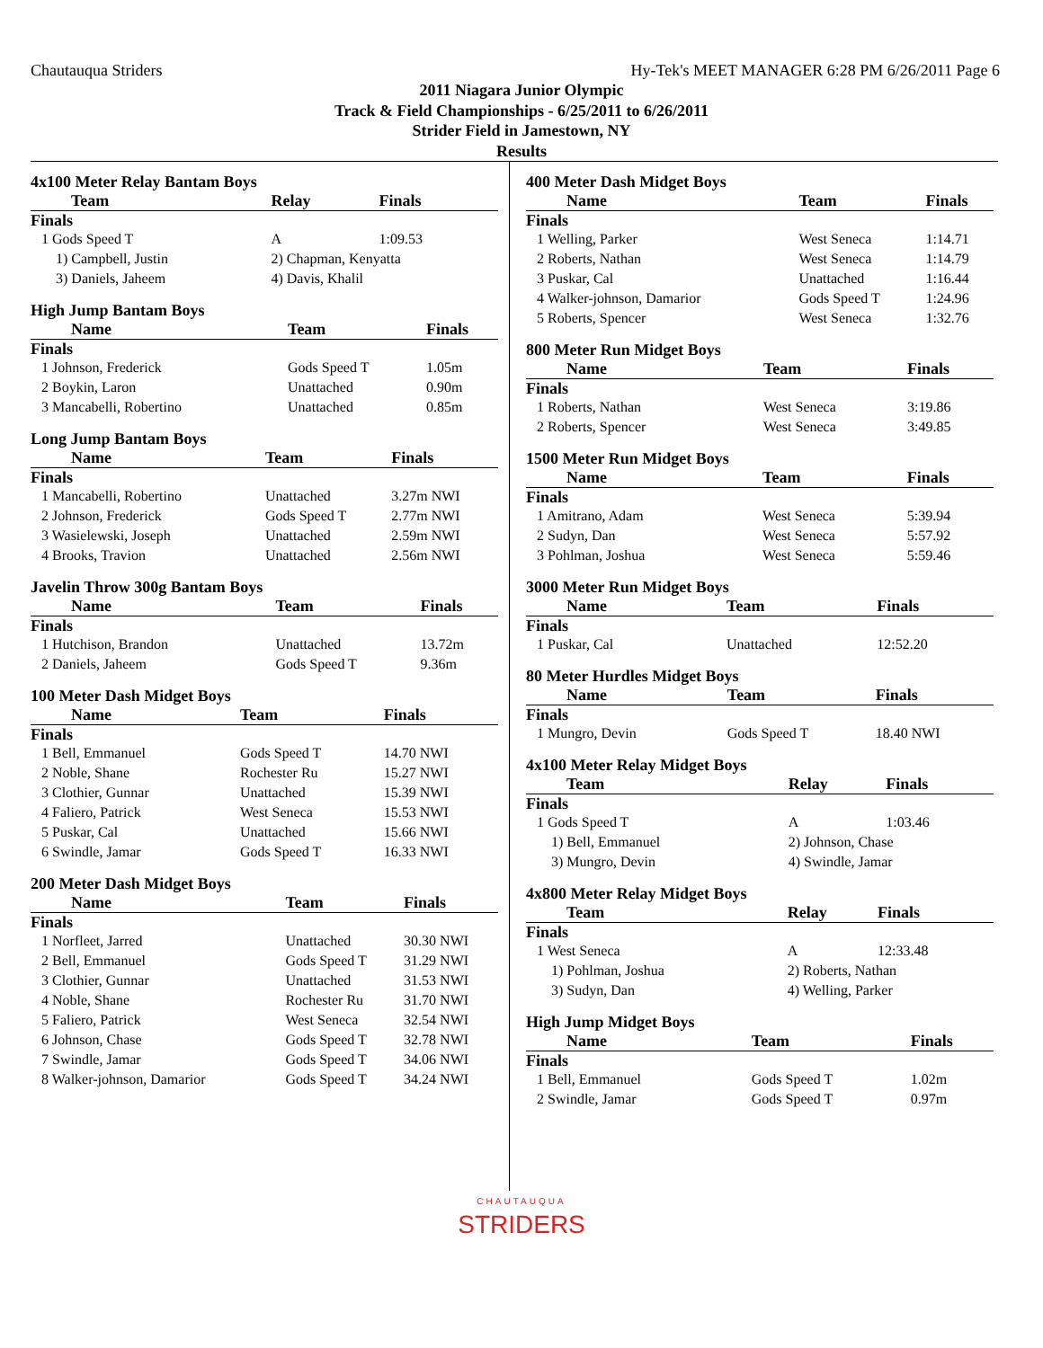Chautauqua Striders Hy-Tek's MEET MANAGER 6:28 PM 6/26/2011 Page 6
2011 Niagara Junior Olympic
Track & Field Championships - 6/25/2011 to 6/26/2011
Strider Field in Jamestown, NY
Results
4x100 Meter Relay Bantam Boys
| Team | Relay | Finals |
| --- | --- | --- |
| Finals | | |
| 1 Gods Speed T | A | 1:09.53 |
| 1) Campbell, Justin | 2) Chapman, Kenyatta | |
| 3) Daniels, Jaheem | 4) Davis, Khalil | |
High Jump Bantam Boys
| Name | Team | Finals |
| --- | --- | --- |
| Finals | | |
| 1 Johnson, Frederick | Gods Speed T | 1.05m |
| 2 Boykin, Laron | Unattached | 0.90m |
| 3 Mancabelli, Robertino | Unattached | 0.85m |
Long Jump Bantam Boys
| Name | Team | Finals |
| --- | --- | --- |
| Finals | | |
| 1 Mancabelli, Robertino | Unattached | 3.27m NWI |
| 2 Johnson, Frederick | Gods Speed T | 2.77m NWI |
| 3 Wasielewski, Joseph | Unattached | 2.59m NWI |
| 4 Brooks, Travion | Unattached | 2.56m NWI |
Javelin Throw 300g Bantam Boys
| Name | Team | Finals |
| --- | --- | --- |
| Finals | | |
| 1 Hutchison, Brandon | Unattached | 13.72m |
| 2 Daniels, Jaheem | Gods Speed T | 9.36m |
100 Meter Dash Midget Boys
| Name | Team | Finals |
| --- | --- | --- |
| Finals | | |
| 1 Bell, Emmanuel | Gods Speed T | 14.70 NWI |
| 2 Noble, Shane | Rochester Ru | 15.27 NWI |
| 3 Clothier, Gunnar | Unattached | 15.39 NWI |
| 4 Faliero, Patrick | West Seneca | 15.53 NWI |
| 5 Puskar, Cal | Unattached | 15.66 NWI |
| 6 Swindle, Jamar | Gods Speed T | 16.33 NWI |
200 Meter Dash Midget Boys
| Name | Team | Finals |
| --- | --- | --- |
| Finals | | |
| 1 Norfleet, Jarred | Unattached | 30.30 NWI |
| 2 Bell, Emmanuel | Gods Speed T | 31.29 NWI |
| 3 Clothier, Gunnar | Unattached | 31.53 NWI |
| 4 Noble, Shane | Rochester Ru | 31.70 NWI |
| 5 Faliero, Patrick | West Seneca | 32.54 NWI |
| 6 Johnson, Chase | Gods Speed T | 32.78 NWI |
| 7 Swindle, Jamar | Gods Speed T | 34.06 NWI |
| 8 Walker-johnson, Damarior | Gods Speed T | 34.24 NWI |
400 Meter Dash Midget Boys
| Name | Team | Finals |
| --- | --- | --- |
| Finals | | |
| 1 Welling, Parker | West Seneca | 1:14.71 |
| 2 Roberts, Nathan | West Seneca | 1:14.79 |
| 3 Puskar, Cal | Unattached | 1:16.44 |
| 4 Walker-johnson, Damarior | Gods Speed T | 1:24.96 |
| 5 Roberts, Spencer | West Seneca | 1:32.76 |
800 Meter Run Midget Boys
| Name | Team | Finals |
| --- | --- | --- |
| Finals | | |
| 1 Roberts, Nathan | West Seneca | 3:19.86 |
| 2 Roberts, Spencer | West Seneca | 3:49.85 |
1500 Meter Run Midget Boys
| Name | Team | Finals |
| --- | --- | --- |
| Finals | | |
| 1 Amitrano, Adam | West Seneca | 5:39.94 |
| 2 Sudyn, Dan | West Seneca | 5:57.92 |
| 3 Pohlman, Joshua | West Seneca | 5:59.46 |
3000 Meter Run Midget Boys
| Name | Team | Finals |
| --- | --- | --- |
| Finals | | |
| 1 Puskar, Cal | Unattached | 12:52.20 |
80 Meter Hurdles Midget Boys
| Name | Team | Finals |
| --- | --- | --- |
| Finals | | |
| 1 Mungro, Devin | Gods Speed T | 18.40 NWI |
4x100 Meter Relay Midget Boys
| Team | Relay | Finals |
| --- | --- | --- |
| Finals | | |
| 1 Gods Speed T | A | 1:03.46 |
| 1) Bell, Emmanuel | 2) Johnson, Chase | |
| 3) Mungro, Devin | 4) Swindle, Jamar | |
4x800 Meter Relay Midget Boys
| Team | Relay | Finals |
| --- | --- | --- |
| Finals | | |
| 1 West Seneca | A | 12:33.48 |
| 1) Pohlman, Joshua | 2) Roberts, Nathan | |
| 3) Sudyn, Dan | 4) Welling, Parker | |
High Jump Midget Boys
| Name | Team | Finals |
| --- | --- | --- |
| Finals | | |
| 1 Bell, Emmanuel | Gods Speed T | 1.02m |
| 2 Swindle, Jamar | Gods Speed T | 0.97m |
CHAUTAUQUA
STRIDERS